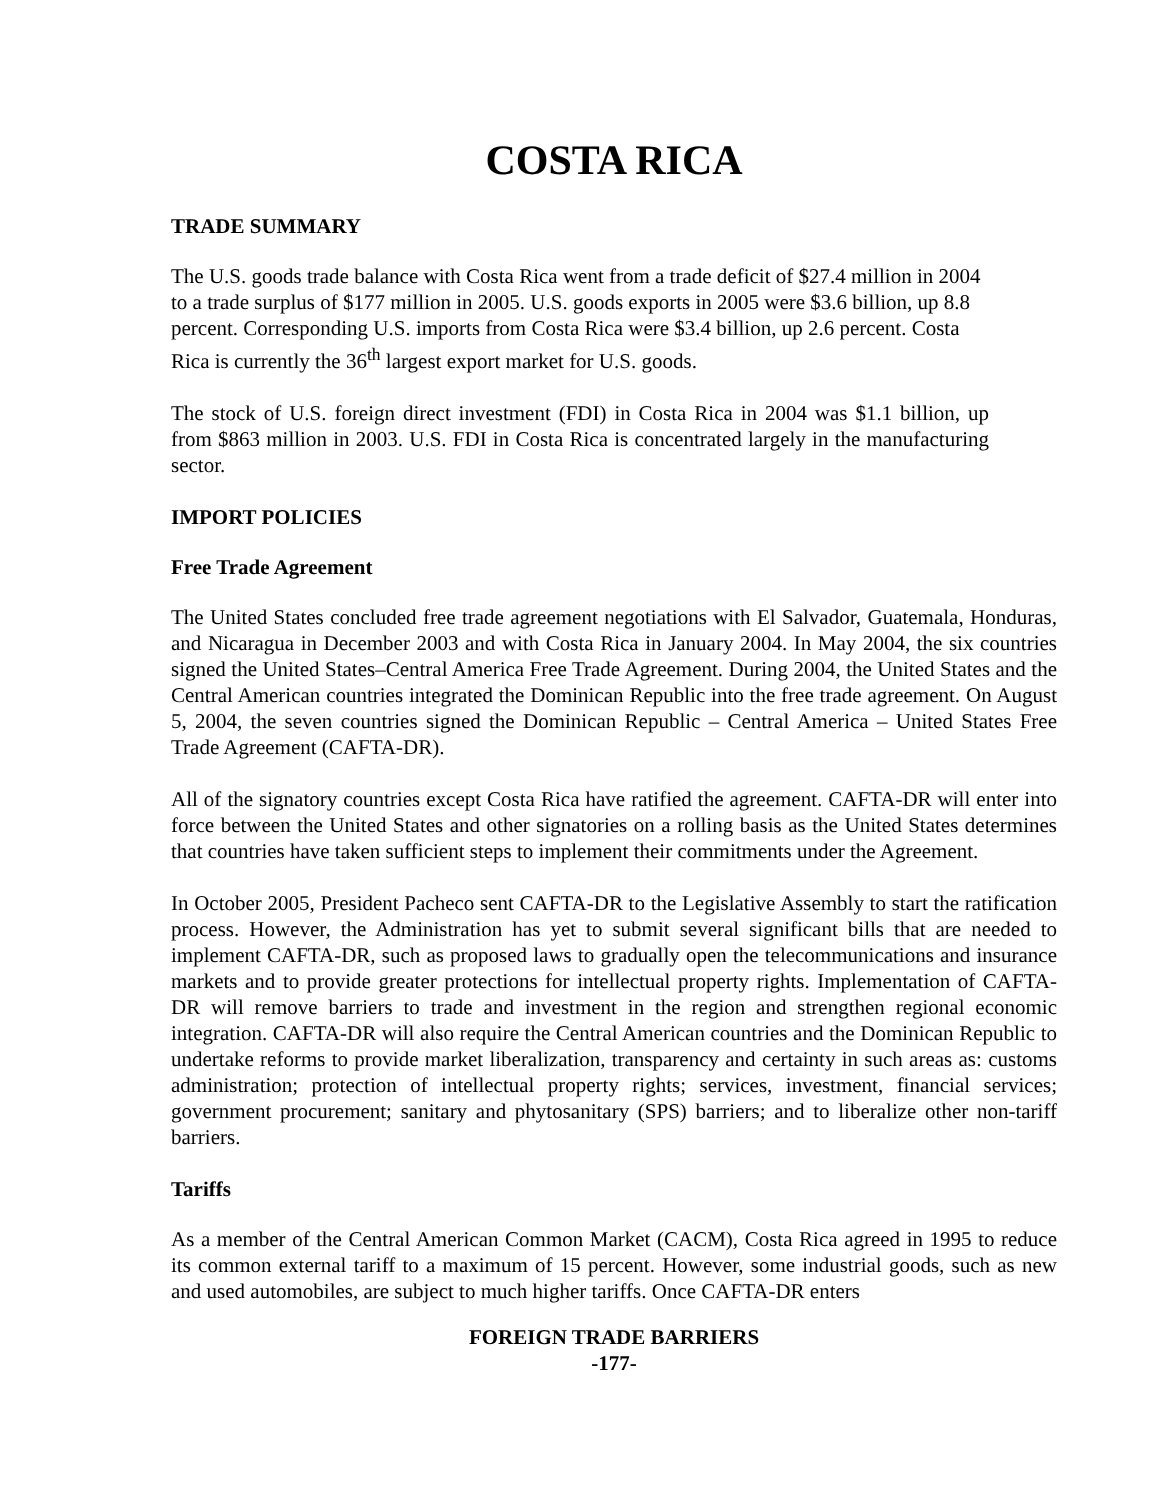COSTA RICA
TRADE SUMMARY
The U.S. goods trade balance with Costa Rica went from a trade deficit of $27.4 million in 2004 to a trade surplus of $177 million in 2005. U.S. goods exports in 2005 were $3.6 billion, up 8.8 percent. Corresponding U.S. imports from Costa Rica were $3.4 billion, up 2.6 percent. Costa Rica is currently the 36<sup>th</sup> largest export market for U.S. goods.
The stock of U.S. foreign direct investment (FDI) in Costa Rica in 2004 was $1.1 billion, up from $863 million in 2003. U.S. FDI in Costa Rica is concentrated largely in the manufacturing sector.
IMPORT POLICIES
Free Trade Agreement
The United States concluded free trade agreement negotiations with El Salvador, Guatemala, Honduras, and Nicaragua in December 2003 and with Costa Rica in January 2004. In May 2004, the six countries signed the United States–Central America Free Trade Agreement. During 2004, the United States and the Central American countries integrated the Dominican Republic into the free trade agreement. On August 5, 2004, the seven countries signed the Dominican Republic – Central America – United States Free Trade Agreement (CAFTA-DR).
All of the signatory countries except Costa Rica have ratified the agreement. CAFTA-DR will enter into force between the United States and other signatories on a rolling basis as the United States determines that countries have taken sufficient steps to implement their commitments under the Agreement.
In October 2005, President Pacheco sent CAFTA-DR to the Legislative Assembly to start the ratification process. However, the Administration has yet to submit several significant bills that are needed to implement CAFTA-DR, such as proposed laws to gradually open the telecommunications and insurance markets and to provide greater protections for intellectual property rights. Implementation of CAFTA-DR will remove barriers to trade and investment in the region and strengthen regional economic integration. CAFTA-DR will also require the Central American countries and the Dominican Republic to undertake reforms to provide market liberalization, transparency and certainty in such areas as: customs administration; protection of intellectual property rights; services, investment, financial services; government procurement; sanitary and phytosanitary (SPS) barriers; and to liberalize other non-tariff barriers.
Tariffs
As a member of the Central American Common Market (CACM), Costa Rica agreed in 1995 to reduce its common external tariff to a maximum of 15 percent. However, some industrial goods, such as new and used automobiles, are subject to much higher tariffs. Once CAFTA-DR enters
FOREIGN TRADE BARRIERS
-177-